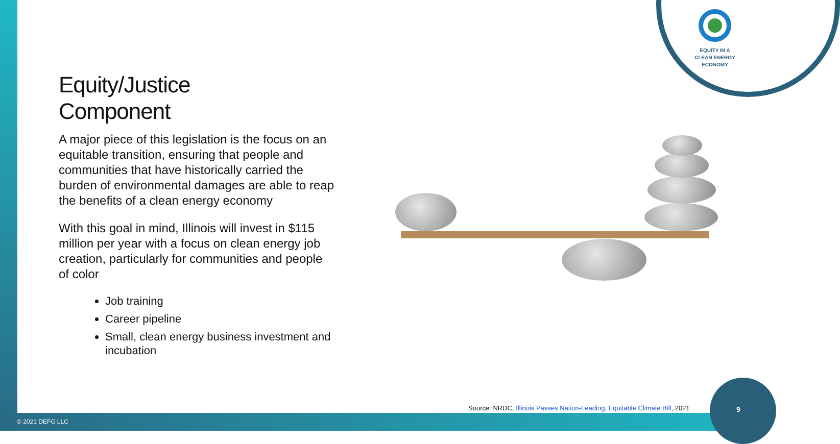EQUITY IN A
CLEAN ENERGY
ECONOMY
Equity/Justice
Component
A major piece of this legislation is the focus on an equitable transition, ensuring that people and communities that have historically carried the burden of environmental damages are able to reap the benefits of a clean energy economy
With this goal in mind, Illinois will invest in $115 million per year with a focus on clean energy job creation, particularly for communities and people of color
Job training
Career pipeline
Small, clean energy business investment and incubation
Source: NRDC, Illinois Passes Nation-Leading, Equitable Climate Bill, 2021
9
© 2021 DEFG LLC